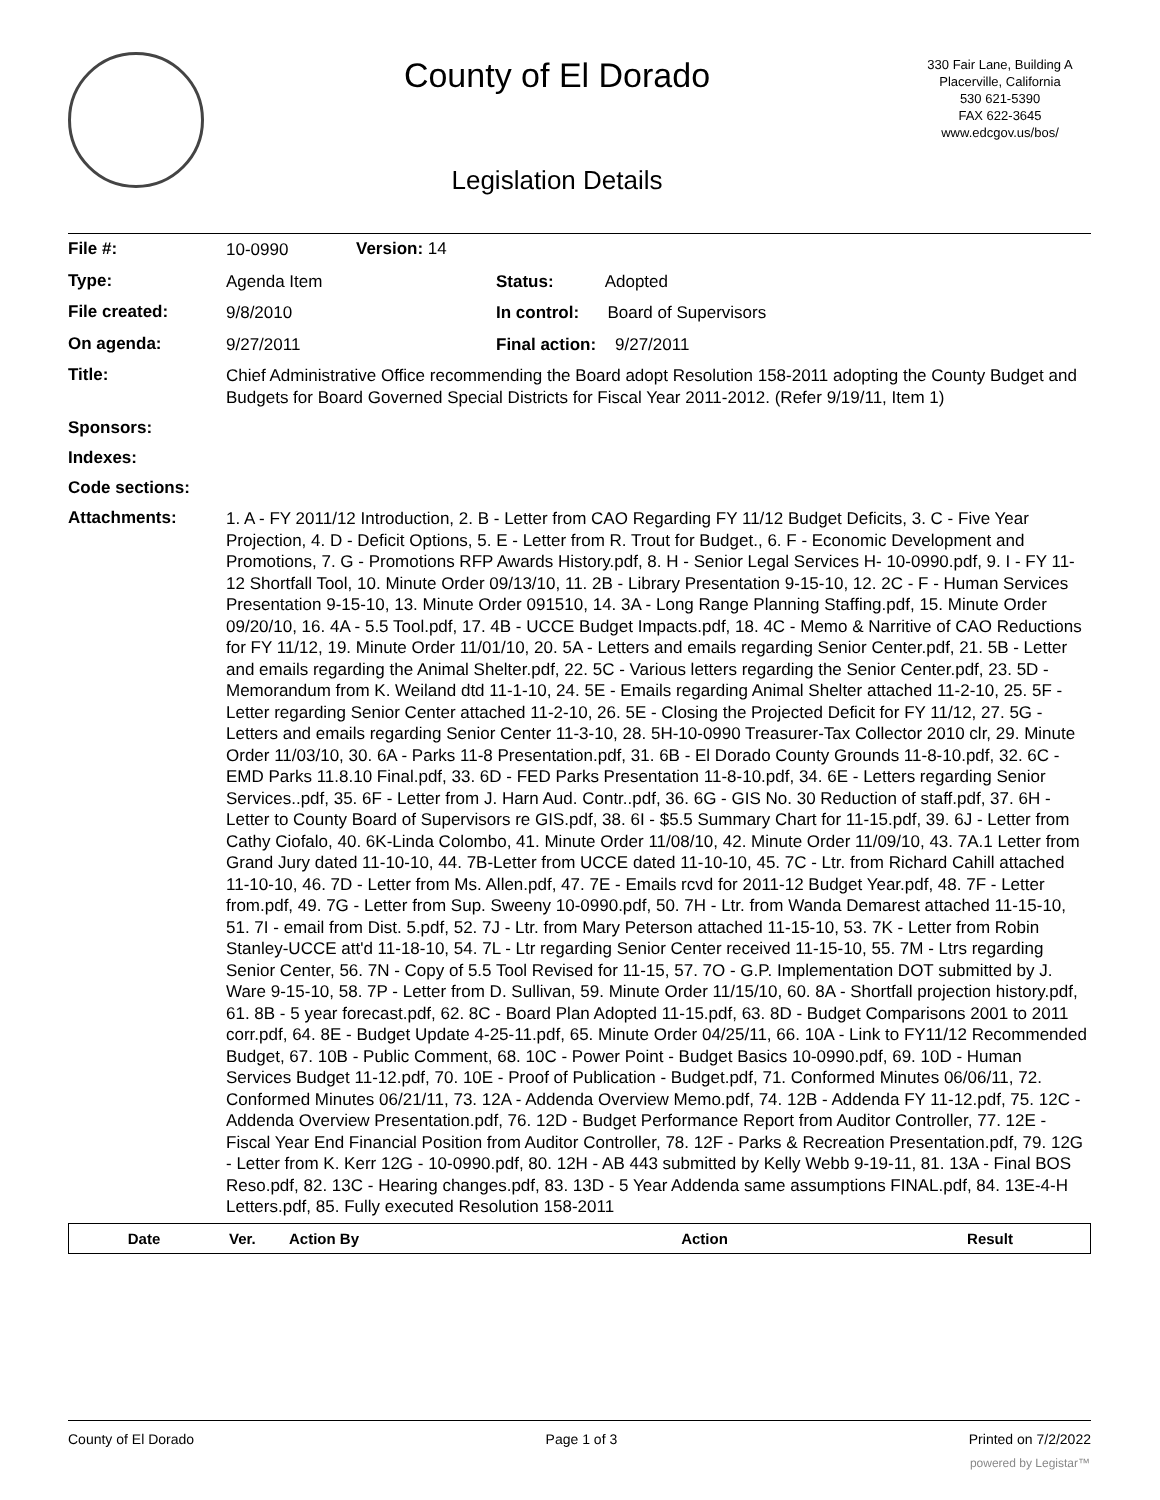County of El Dorado
Legislation Details
330 Fair Lane, Building A
Placerville, California
530 621-5390
FAX 622-3645
www.edcgov.us/bos/
| File #: | 10-0990 | Version: 14 | |
| Type: | Agenda Item | | Status: Adopted |
| File created: | 9/8/2010 | | In control: Board of Supervisors |
| On agenda: | 9/27/2011 | | Final action: 9/27/2011 |
| Title: | Chief Administrative Office recommending the Board adopt Resolution 158-2011 adopting the County Budget and Budgets for Board Governed Special Districts for Fiscal Year 2011-2012. (Refer 9/19/11, Item 1) | | |
| Sponsors: | | | |
| Indexes: | | | |
| Code sections: | | | |
| Attachments: | 1. A - FY 2011/12 Introduction, 2. B - Letter from CAO Regarding FY 11/12 Budget Deficits, 3. C - Five Year Projection, 4. D - Deficit Options, 5. E - Letter from R. Trout for Budget., 6. F - Economic Development and Promotions, 7. G - Promotions RFP Awards History.pdf, 8. H - Senior Legal Services H- 10-0990.pdf, 9. I - FY 11-12 Shortfall Tool, 10. Minute Order 09/13/10, 11. 2B - Library Presentation 9-15-10, 12. 2C - F - Human Services Presentation 9-15-10, 13. Minute Order 091510, 14. 3A - Long Range Planning Staffing.pdf, 15. Minute Order 09/20/10, 16. 4A - 5.5 Tool.pdf, 17. 4B - UCCE Budget Impacts.pdf, 18. 4C - Memo & Narritive of CAO Reductions for FY 11/12, 19. Minute Order 11/01/10, 20. 5A - Letters and emails regarding Senior Center.pdf, 21. 5B - Letter and emails regarding the Animal Shelter.pdf, 22. 5C - Various letters regarding the Senior Center.pdf, 23. 5D - Memorandum from K. Weiland dtd 11-1-10, 24. 5E - Emails regarding Animal Shelter attached 11-2-10, 25. 5F - Letter regarding Senior Center attached 11-2-10, 26. 5E - Closing the Projected Deficit for FY 11/12, 27. 5G - Letters and emails regarding Senior Center 11-3-10, 28. 5H-10-0990 Treasurer-Tax Collector 2010 clr, 29. Minute Order 11/03/10, 30. 6A - Parks 11-8 Presentation.pdf, 31. 6B - El Dorado County Grounds 11-8-10.pdf, 32. 6C - EMD Parks 11.8.10 Final.pdf, 33. 6D - FED Parks Presentation 11-8-10.pdf, 34. 6E - Letters regarding Senior Services..pdf, 35. 6F - Letter from J. Harn Aud. Contr..pdf, 36. 6G - GIS No. 30 Reduction of staff.pdf, 37. 6H - Letter to County Board of Supervisors re GIS.pdf, 38. 6I - $5.5 Summary Chart for 11-15.pdf, 39. 6J - Letter from Cathy Ciofalo, 40. 6K-Linda Colombo, 41. Minute Order 11/08/10, 42. Minute Order 11/09/10, 43. 7A.1 Letter from Grand Jury dated 11-10-10, 44. 7B-Letter from UCCE dated 11-10-10, 45. 7C - Ltr. from Richard Cahill attached 11-10-10, 46. 7D - Letter from Ms. Allen.pdf, 47. 7E - Emails rcvd for 2011-12 Budget Year.pdf, 48. 7F - Letter from.pdf, 49. 7G - Letter from Sup. Sweeny 10-0990.pdf, 50. 7H - Ltr. from Wanda Demarest attached 11-15-10, 51. 7I - email from Dist. 5.pdf, 52. 7J - Ltr. from Mary Peterson attached 11-15-10, 53. 7K - Letter from Robin Stanley-UCCE att'd 11-18-10, 54. 7L - Ltr regarding Senior Center received 11-15-10, 55. 7M - Ltrs regarding Senior Center, 56. 7N - Copy of 5.5 Tool Revised for 11-15, 57. 7O - G.P. Implementation DOT submitted by J. Ware 9-15-10, 58. 7P - Letter from D. Sullivan, 59. Minute Order 11/15/10, 60. 8A - Shortfall projection history.pdf, 61. 8B - 5 year forecast.pdf, 62. 8C - Board Plan Adopted 11-15.pdf, 63. 8D - Budget Comparisons 2001 to 2011 corr.pdf, 64. 8E - Budget Update 4-25-11.pdf, 65. Minute Order 04/25/11, 66. 10A - Link to FY11/12 Recommended Budget, 67. 10B - Public Comment, 68. 10C - Power Point - Budget Basics 10-0990.pdf, 69. 10D - Human Services Budget 11-12.pdf, 70. 10E - Proof of Publication - Budget.pdf, 71. Conformed Minutes 06/06/11, 72. Conformed Minutes 06/21/11, 73. 12A - Addenda Overview Memo.pdf, 74. 12B - Addenda FY 11-12.pdf, 75. 12C - Addenda Overview Presentation.pdf, 76. 12D - Budget Performance Report from Auditor Controller, 77. 12E - Fiscal Year End Financial Position from Auditor Controller, 78. 12F - Parks & Recreation Presentation.pdf, 79. 12G - Letter from K. Kerr 12G - 10-0990.pdf, 80. 12H - AB 443 submitted by Kelly Webb 9-19-11, 81. 13A - Final BOS Reso.pdf, 82. 13C - Hearing changes.pdf, 83. 13D - 5 Year Addenda same assumptions FINAL.pdf, 84. 13E-4-H Letters.pdf, 85. Fully executed Resolution 158-2011 | | |
| Date | Ver. | Action By | Action | Result |
| --- | --- | --- | --- | --- |
County of El Dorado Page 1 of 3 Printed on 7/2/2022
powered by Legistar™